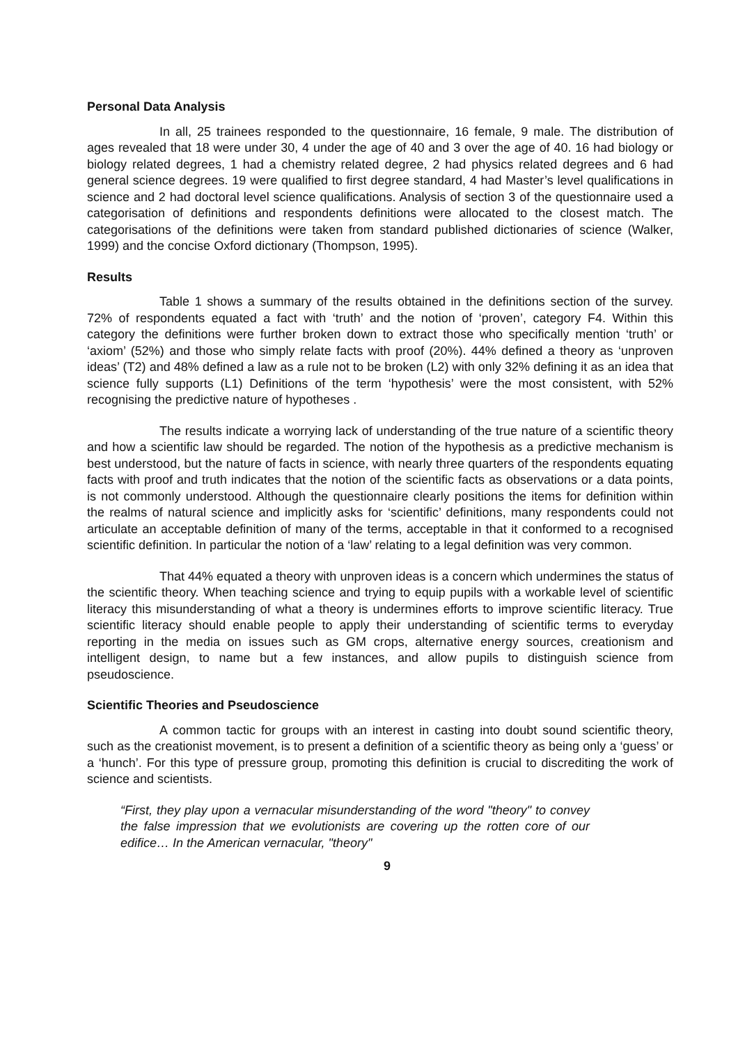Personal Data Analysis
In all, 25 trainees responded to the questionnaire, 16 female, 9 male. The distribution of ages revealed that 18 were under 30, 4 under the age of 40 and 3 over the age of 40. 16 had biology or biology related degrees, 1 had a chemistry related degree, 2 had physics related degrees and 6 had general science degrees. 19 were qualified to first degree standard, 4 had Master’s level qualifications in science and 2 had doctoral level science qualifications. Analysis of section 3 of the questionnaire used a categorisation of definitions and respondents definitions were allocated to the closest match. The categorisations of the definitions were taken from standard published dictionaries of science (Walker, 1999) and the concise Oxford dictionary (Thompson, 1995).
Results
Table 1 shows a summary of the results obtained in the definitions section of the survey. 72% of respondents equated a fact with ‘truth’ and the notion of ‘proven’, category F4. Within this category the definitions were further broken down to extract those who specifically mention ‘truth’ or ‘axiom’ (52%) and those who simply relate facts with proof (20%). 44% defined a theory as ‘unproven ideas’ (T2) and 48% defined a law as a rule not to be broken (L2) with only 32% defining it as an idea that science fully supports (L1) Definitions of the term ‘hypothesis’ were the most consistent, with 52% recognising the predictive nature of hypotheses .
The results indicate a worrying lack of understanding of the true nature of a scientific theory and how a scientific law should be regarded. The notion of the hypothesis as a predictive mechanism is best understood, but the nature of facts in science, with nearly three quarters of the respondents equating facts with proof and truth indicates that the notion of the scientific facts as observations or a data points, is not commonly understood. Although the questionnaire clearly positions the items for definition within the realms of natural science and implicitly asks for ‘scientific’ definitions, many respondents could not articulate an acceptable definition of many of the terms, acceptable in that it conformed to a recognised scientific definition. In particular the notion of a ‘law’ relating to a legal definition was very common.
That 44% equated a theory with unproven ideas is a concern which undermines the status of the scientific theory. When teaching science and trying to equip pupils with a workable level of scientific literacy this misunderstanding of what a theory is undermines efforts to improve scientific literacy. True scientific literacy should enable people to apply their understanding of scientific terms to everyday reporting in the media on issues such as GM crops, alternative energy sources, creationism and intelligent design, to name but a few instances, and allow pupils to distinguish science from pseudoscience.
Scientific Theories and Pseudoscience
A common tactic for groups with an interest in casting into doubt sound scientific theory, such as the creationist movement, is to present a definition of a scientific theory as being only a ‘guess’ or a ‘hunch’. For this type of pressure group, promoting this definition is crucial to discrediting the work of science and scientists.
“First, they play upon a vernacular misunderstanding of the word "theory" to convey the false impression that we evolutionists are covering up the rotten core of our edifice… In the American vernacular, "theory"
9